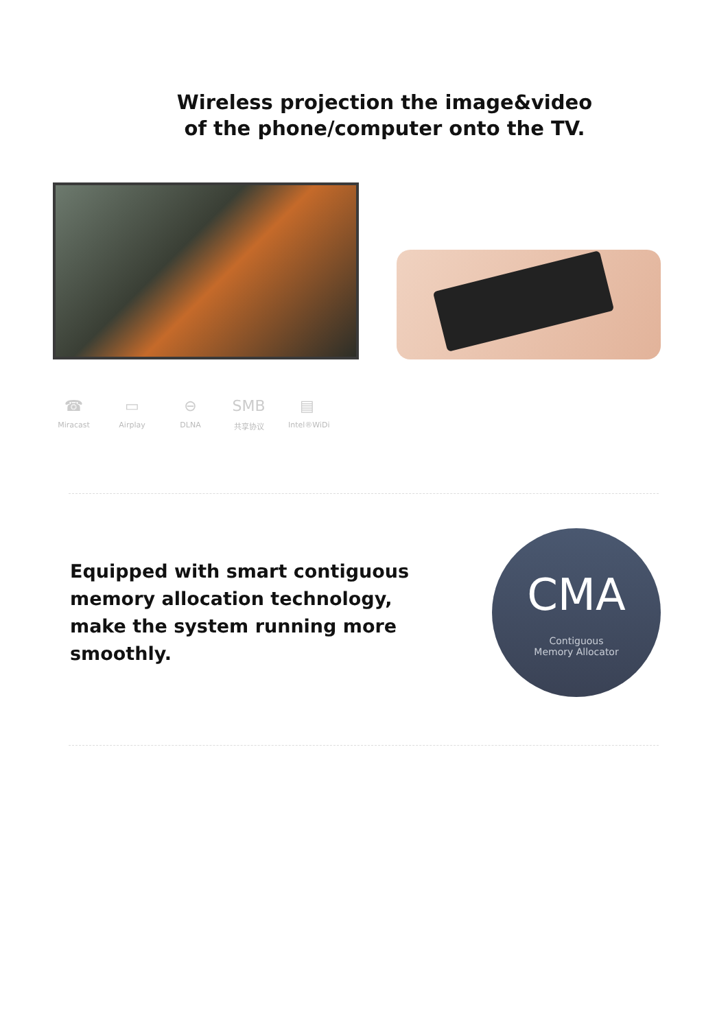Wireless projection the image&video
of the phone/computer onto the TV.
☎
Miracast
▭
Airplay
⊖
DLNA
SMB
共享协议
▤
Intel®WiDi
Equipped with smart contiguous memory allocation technology,
make the system running more smoothly.
CMA
Contiguous
Memory Allocator